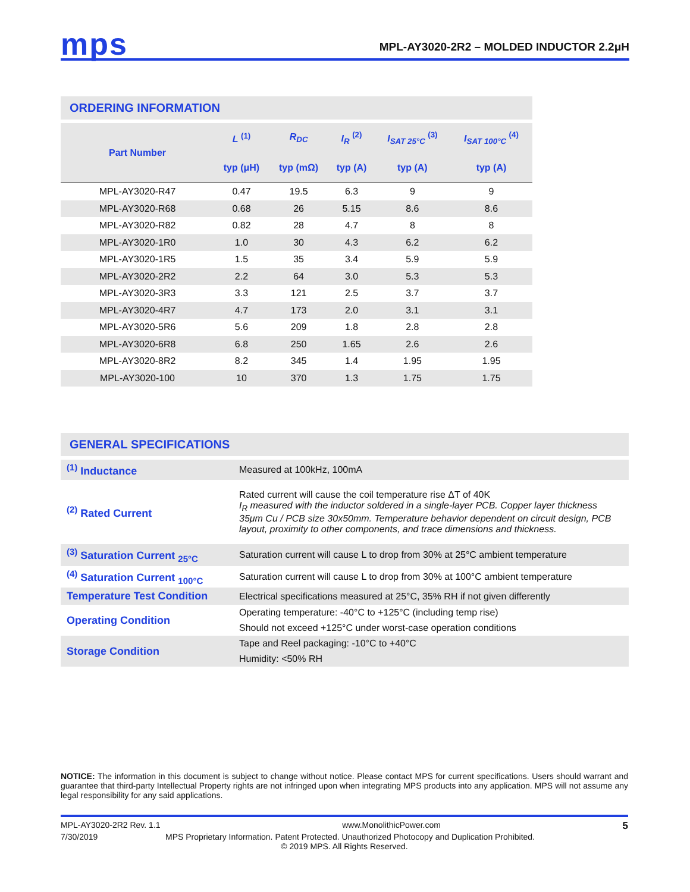mps MPL-AY3020-2R2 – MOLDED INDUCTOR 2.2μH
ORDERING INFORMATION
| Part Number | L <sup>(1)</sup> | R<sub>DC</sub> | I<sub>R</sub> <sup>(2)</sup> | I<sub>SAT 25°C</sub> <sup>(3)</sup> | I<sub>SAT 100°C</sub> <sup>(4)</sup> |
| --- | --- | --- | --- | --- | --- |
| | typ (μH) | typ (mΩ) | typ (A) | typ (A) | typ (A) |
| MPL-AY3020-R47 | 0.47 | 19.5 | 6.3 | 9 | 9 |
| MPL-AY3020-R68 | 0.68 | 26 | 5.15 | 8.6 | 8.6 |
| MPL-AY3020-R82 | 0.82 | 28 | 4.7 | 8 | 8 |
| MPL-AY3020-1R0 | 1.0 | 30 | 4.3 | 6.2 | 6.2 |
| MPL-AY3020-1R5 | 1.5 | 35 | 3.4 | 5.9 | 5.9 |
| MPL-AY3020-2R2 | 2.2 | 64 | 3.0 | 5.3 | 5.3 |
| MPL-AY3020-3R3 | 3.3 | 121 | 2.5 | 3.7 | 3.7 |
| MPL-AY3020-4R7 | 4.7 | 173 | 2.0 | 3.1 | 3.1 |
| MPL-AY3020-5R6 | 5.6 | 209 | 1.8 | 2.8 | 2.8 |
| MPL-AY3020-6R8 | 6.8 | 250 | 1.65 | 2.6 | 2.6 |
| MPL-AY3020-8R2 | 8.2 | 345 | 1.4 | 1.95 | 1.95 |
| MPL-AY3020-100 | 10 | 370 | 1.3 | 1.75 | 1.75 |
GENERAL SPECIFICATIONS
| <sup>(1)</sup> Inductance | Measured at 100kHz, 100mA |
| <sup>(2)</sup> Rated Current | Rated current will cause the coil temperature rise ΔT of 40K I<sub>R</sub> measured with the inductor soldered in a single-layer PCB. Copper layer thickness 35μm Cu / PCB size 30x50mm. Temperature behavior dependent on circuit design, PCB layout, proximity to other components, and trace dimensions and thickness. |
| <sup>(3)</sup> Saturation Current <sub>25°C</sub> | Saturation current will cause L to drop from 30% at 25°C ambient temperature |
| <sup>(4)</sup> Saturation Current <sub>100°C</sub> | Saturation current will cause L to drop from 30% at 100°C ambient temperature |
| Temperature Test Condition | Electrical specifications measured at 25°C, 35% RH if not given differently |
| Operating Condition | Operating temperature: -40°C to +125°C (including temp rise) |
| | Should not exceed +125°C under worst-case operation conditions |
| Storage Condition | Tape and Reel packaging: -10°C to +40°C |
| | Humidity: <50% RH |
NOTICE: The information in this document is subject to change without notice. Please contact MPS for current specifications. Users should warrant and guarantee that third-party Intellectual Property rights are not infringed upon when integrating MPS products into any application. MPS will not assume any legal responsibility for any said applications.
MPL-AY3020-2R2 Rev. 1.1 www.MonolithicPower.com 5
7/30/2019 MPS Proprietary Information. Patent Protected. Unauthorized Photocopy and Duplication Prohibited.
© 2019 MPS. All Rights Reserved.